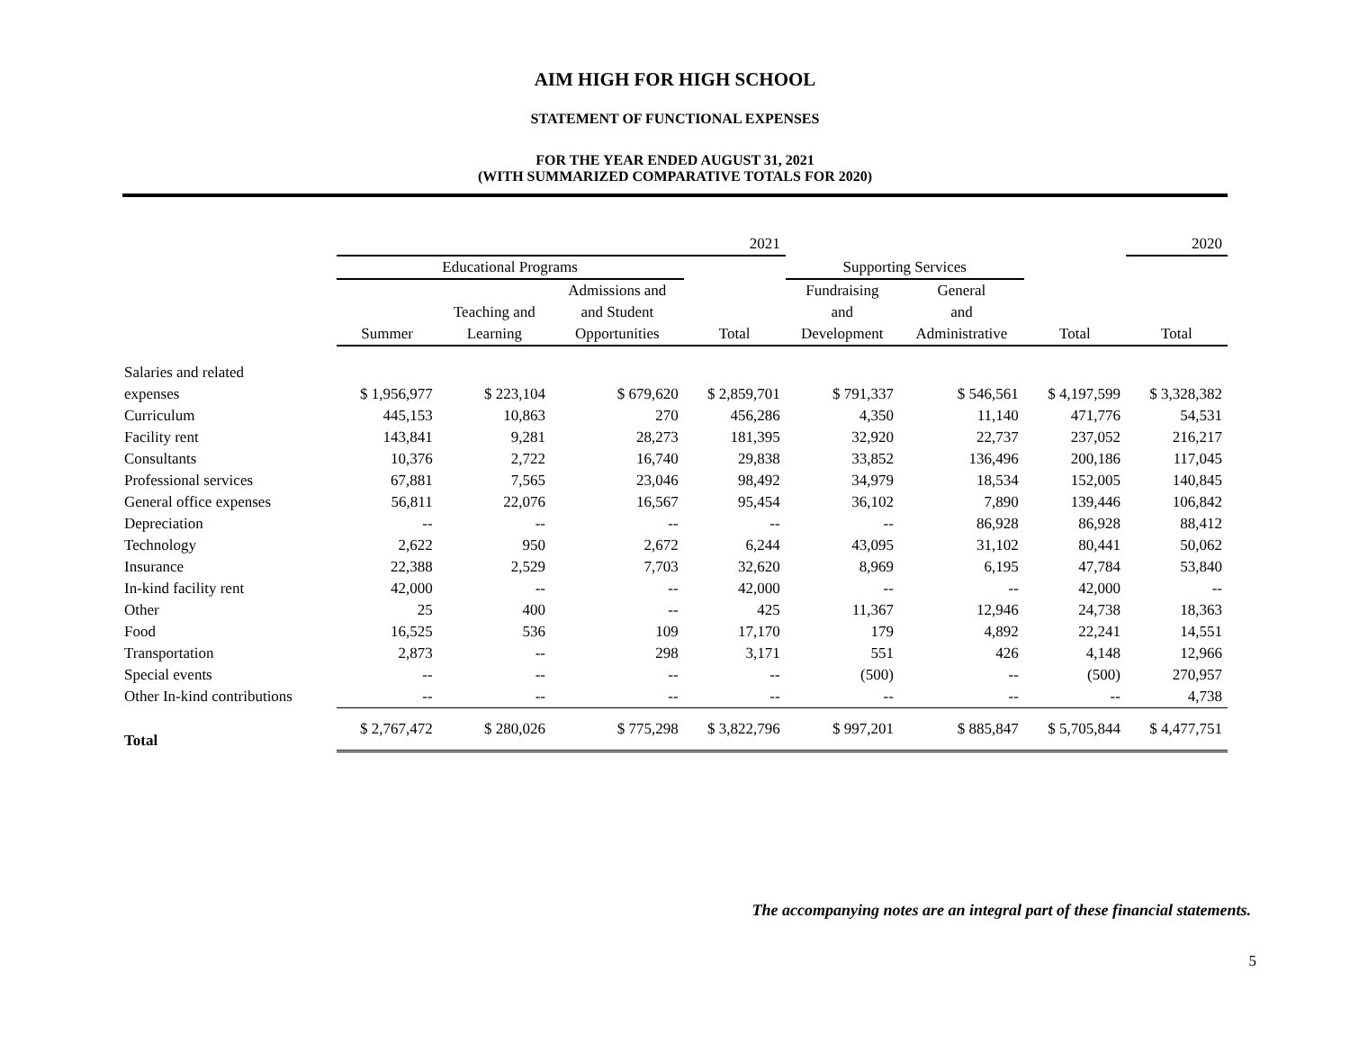AIM HIGH FOR HIGH SCHOOL
STATEMENT OF FUNCTIONAL EXPENSES
FOR THE YEAR ENDED AUGUST 31, 2021
(WITH SUMMARIZED COMPARATIVE TOTALS FOR 2020)
| | 2021 | | | | | | | 2020 |
| --- | --- | --- | --- | --- | --- | --- | --- | --- |
| | Educational Programs | | | | Supporting Services | | | |
| | | | Admissions and | | Fundraising | General | | |
| | | Teaching and | and Student | | and | and | | |
| | Summer | Learning | Opportunities | Total | Development | Administrative | Total | Total |
| Salaries and related | | | | | | | | |
| expenses | $ 1,956,977 | $ 223,104 | $ 679,620 | $ 2,859,701 | $ 791,337 | $ 546,561 | $ 4,197,599 | $ 3,328,382 |
| Curriculum | 445,153 | 10,863 | 270 | 456,286 | 4,350 | 11,140 | 471,776 | 54,531 |
| Facility rent | 143,841 | 9,281 | 28,273 | 181,395 | 32,920 | 22,737 | 237,052 | 216,217 |
| Consultants | 10,376 | 2,722 | 16,740 | 29,838 | 33,852 | 136,496 | 200,186 | 117,045 |
| Professional services | 67,881 | 7,565 | 23,046 | 98,492 | 34,979 | 18,534 | 152,005 | 140,845 |
| General office expenses | 56,811 | 22,076 | 16,567 | 95,454 | 36,102 | 7,890 | 139,446 | 106,842 |
| Depreciation | -- | -- | -- | -- | -- | 86,928 | 86,928 | 88,412 |
| Technology | 2,622 | 950 | 2,672 | 6,244 | 43,095 | 31,102 | 80,441 | 50,062 |
| Insurance | 22,388 | 2,529 | 7,703 | 32,620 | 8,969 | 6,195 | 47,784 | 53,840 |
| In-kind facility rent | 42,000 | -- | -- | 42,000 | -- | -- | 42,000 | -- |
| Other | 25 | 400 | -- | 425 | 11,367 | 12,946 | 24,738 | 18,363 |
| Food | 16,525 | 536 | 109 | 17,170 | 179 | 4,892 | 22,241 | 14,551 |
| Transportation | 2,873 | -- | 298 | 3,171 | 551 | 426 | 4,148 | 12,966 |
| Special events | -- | -- | -- | -- | (500) | -- | (500) | 270,957 |
| Other In-kind contributions | -- | -- | -- | -- | -- | -- | -- | 4,738 |
| Total | $ 2,767,472 | $ 280,026 | $ 775,298 | $ 3,822,796 | $ 997,201 | $ 885,847 | $ 5,705,844 | $ 4,477,751 |
The accompanying notes are an integral part of these financial statements.
5